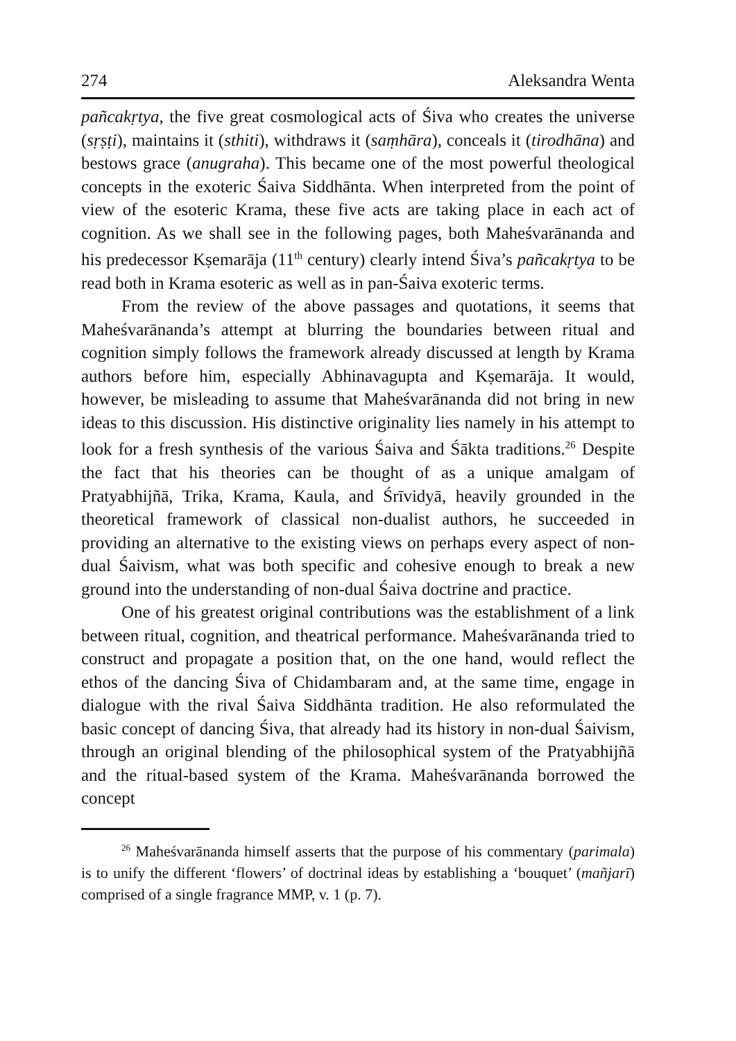274 Aleksandra Wenta
pañcakṛtya, the five great cosmological acts of Śiva who creates the universe (sṛṣṭi), maintains it (sthiti), withdraws it (saṃhāra), conceals it (tirodhāna) and bestows grace (anugraha). This became one of the most powerful theological concepts in the exoteric Śaiva Siddhānta. When interpreted from the point of view of the esoteric Krama, these five acts are taking place in each act of cognition. As we shall see in the following pages, both Maheśvarānanda and his predecessor Kṣemarāja (11<sup>th</sup> century) clearly intend Śiva’s pañcakṛtya to be read both in Krama esoteric as well as in pan-Śaiva exoteric terms.
From the review of the above passages and quotations, it seems that Maheśvarānanda’s attempt at blurring the boundaries between ritual and cognition simply follows the framework already discussed at length by Krama authors before him, especially Abhinavagupta and Kṣemarāja. It would, however, be misleading to assume that Maheśvarānanda did not bring in new ideas to this discussion. His distinctive originality lies namely in his attempt to look for a fresh synthesis of the various Śaiva and Śākta traditions.<sup>26</sup> Despite the fact that his theories can be thought of as a unique amalgam of Pratyabhijñā, Trika, Krama, Kaula, and Śrīvidyā, heavily grounded in the theoretical framework of classical non-dualist authors, he succeeded in providing an alternative to the existing views on perhaps every aspect of non-dual Śaivism, what was both specific and cohesive enough to break a new ground into the understanding of non-dual Śaiva doctrine and practice.
One of his greatest original contributions was the establishment of a link between ritual, cognition, and theatrical performance. Maheśvarānanda tried to construct and propagate a position that, on the one hand, would reflect the ethos of the dancing Śiva of Chidambaram and, at the same time, engage in dialogue with the rival Śaiva Siddhānta tradition. He also reformulated the basic concept of dancing Śiva, that already had its history in non-dual Śaivism, through an original blending of the philosophical system of the Pratyabhijñā and the ritual-based system of the Krama. Maheśvarānanda borrowed the concept
<sup>26</sup> Maheśvarānanda himself asserts that the purpose of his commentary (parimala) is to unify the different ‘flowers’ of doctrinal ideas by establishing a ‘bouquet’ (mañjarī) comprised of a single fragrance MMP, v. 1 (p. 7).